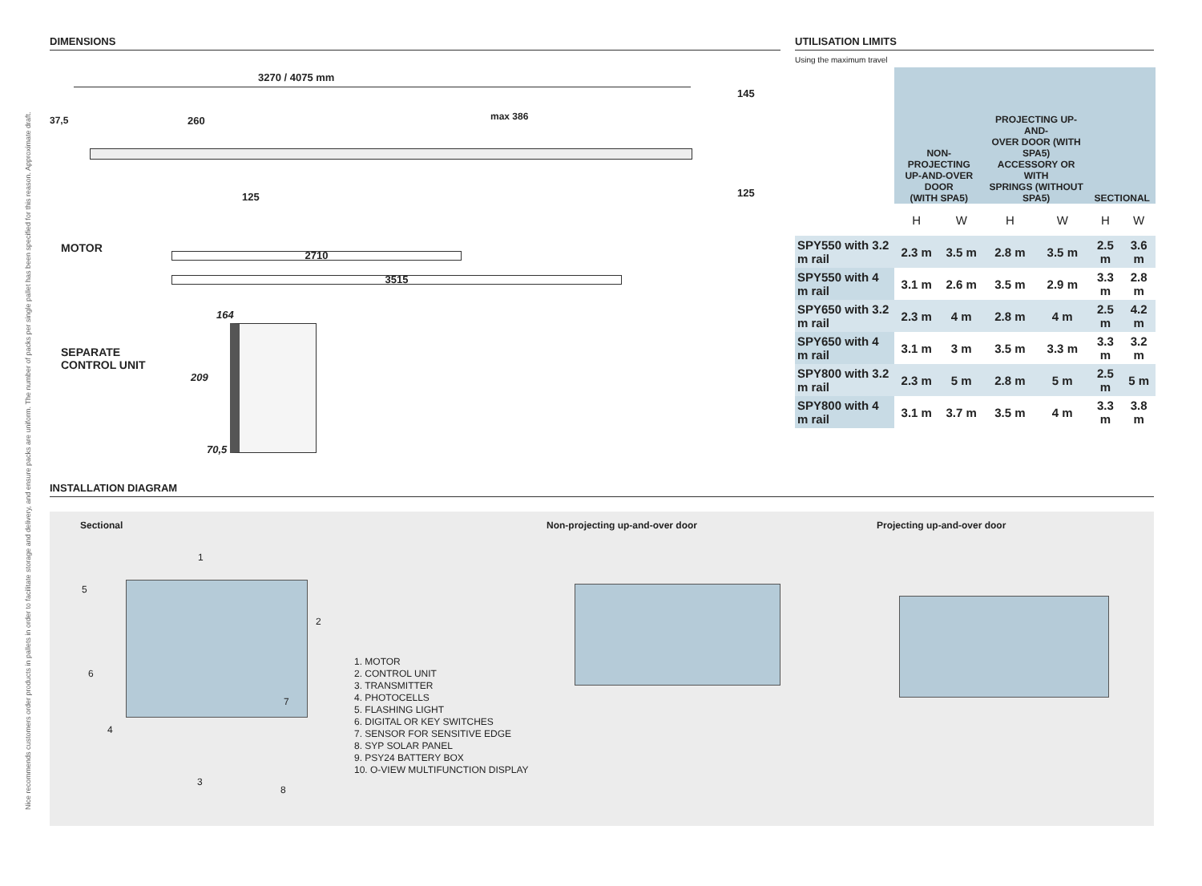Nice recommends customers order products in pallets in order to facilitate storage and delivery, and ensure packs are uniform. The number of packs per single pallet has been specified for this reason. Approximate draft.
DIMENSIONS
3270 / 4075 mm
37,5 260 max 386
145
125
125
MOTOR
2710
3515
SEPARATE
CONTROL UNIT
164
209
70,5
UTILISATION LIMITS
Using the maximum travel
| | NON-PROJECTING UP-AND-OVER DOOR (WITH SPA5) | | PROJECTING UP-AND- OVER DOOR (WITH SPA5) ACCESSORY OR WITH SPRINGS (WITHOUT SPA5) | | SECTIONAL | |
| --- | --- | --- | --- | --- | --- | --- |
| | H | W | H | W | H | W |
| SPY550 with 3.2 m rail | 2.3 m | 3.5 m | 2.8 m | 3.5 m | 2.5 m | 3.6 m |
| SPY550 with 4 m rail | 3.1 m | 2.6 m | 3.5 m | 2.9 m | 3.3 m | 2.8 m |
| SPY650 with 3.2 m rail | 2.3 m | 4 m | 2.8 m | 4 m | 2.5 m | 4.2 m |
| SPY650 with 4 m rail | 3.1 m | 3 m | 3.5 m | 3.3 m | 3.3 m | 3.2 m |
| SPY800 with 3.2 m rail | 2.3 m | 5 m | 2.8 m | 5 m | 2.5 m | 5 m |
| SPY800 with 4 m rail | 3.1 m | 3.7 m | 3.5 m | 4 m | 3.3 m | 3.8 m |
INSTALLATION DIAGRAM
Sectional
1
5
2
6
7
4
3
8
1. MOTOR
2. CONTROL UNIT
3. TRANSMITTER
4. PHOTOCELLS
5. FLASHING LIGHT
6. DIGITAL OR KEY SWITCHES
7. SENSOR FOR SENSITIVE EDGE
8. SYP SOLAR PANEL
9. PSY24 BATTERY BOX
10. O-VIEW MULTIFUNCTION DISPLAY
Non-projecting up-and-over door
Projecting up-and-over door